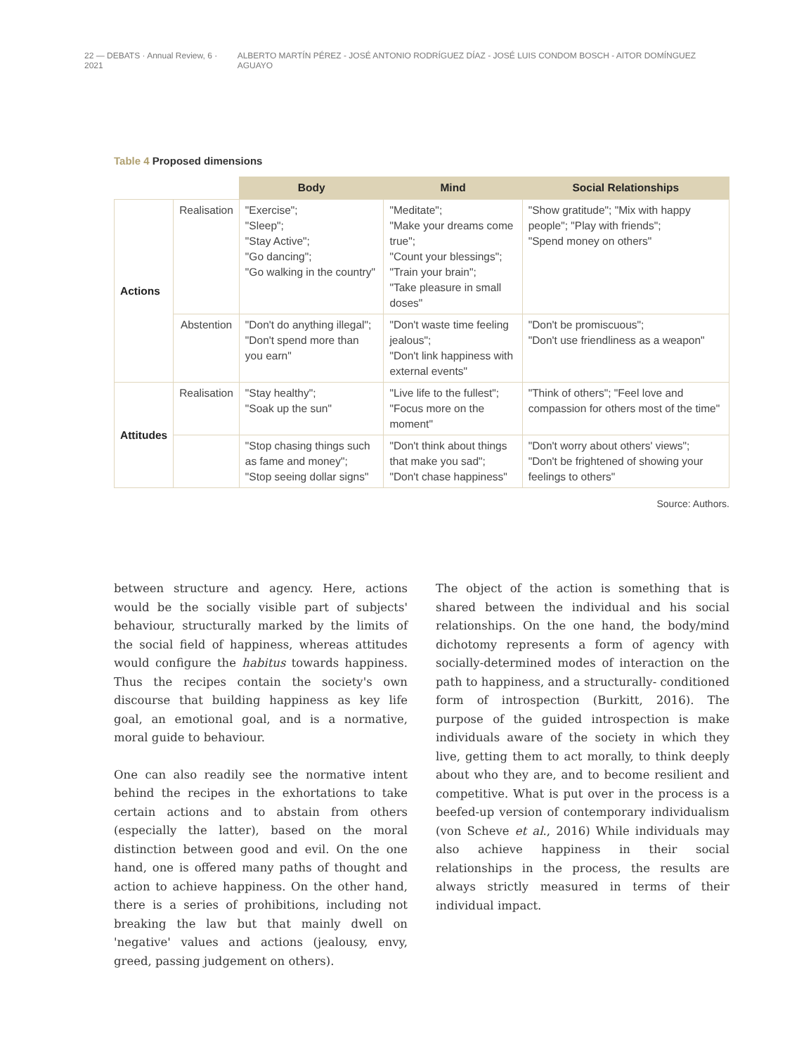22 — DEBATS · Annual Review, 6 · 2021 ALBERTO MARTÍN PÉREZ - JOSÉ ANTONIO RODRÍGUEZ DÍAZ - JOSÉ LUIS CONDOM BOSCH - AITOR DOMÍNGUEZ AGUAYO
Table 4 Proposed dimensions
| | | Body | Mind | Social Relationships |
| Actions | Realisation | "Exercise"; "Sleep"; "Stay Active"; "Go dancing"; "Go walking in the country" | "Meditate"; "Make your dreams come true"; "Count your blessings"; "Train your brain"; "Take pleasure in small doses" | "Show gratitude"; "Mix with happy people"; "Play with friends"; "Spend money on others" |
| | Abstention | "Don't do anything illegal"; "Don't spend more than you earn" | "Don't waste time feeling jealous"; "Don't link happiness with external events" | "Don't be promiscuous"; "Don't use friendliness as a weapon" |
| Attitudes | Realisation | "Stay healthy"; "Soak up the sun" | "Live life to the fullest"; "Focus more on the moment" | "Think of others"; "Feel love and compassion for others most of the time" |
| | | "Stop chasing things such as fame and money"; "Stop seeing dollar signs" | "Don't think about things that make you sad"; "Don't chase happiness" | "Don't worry about others' views"; "Don't be frightened of showing your feelings to others" |
Source: Authors.
between structure and agency. Here, actions would be the socially visible part of subjects' behaviour, structurally marked by the limits of the social field of happiness, whereas attitudes would configure the habitus towards happiness. Thus the recipes contain the society's own discourse that building happiness as key life goal, an emotional goal, and is a normative, moral guide to behaviour.
One can also readily see the normative intent behind the recipes in the exhortations to take certain actions and to abstain from others (especially the latter), based on the moral distinction between good and evil. On the one hand, one is offered many paths of thought and action to achieve happiness. On the other hand, there is a series of prohibitions, including not breaking the law but that mainly dwell on 'negative' values and actions (jealousy, envy, greed, passing judgement on others).
The object of the action is something that is shared between the individual and his social relationships. On the one hand, the body/mind dichotomy represents a form of agency with socially-determined modes of interaction on the path to happiness, and a structurally- conditioned form of introspection (Burkitt, 2016). The purpose of the guided introspection is make individuals aware of the society in which they live, getting them to act morally, to think deeply about who they are, and to become resilient and competitive. What is put over in the process is a beefed-up version of contemporary individualism (von Scheve et al., 2016) While individuals may also achieve happiness in their social relationships in the process, the results are always strictly measured in terms of their individual impact.